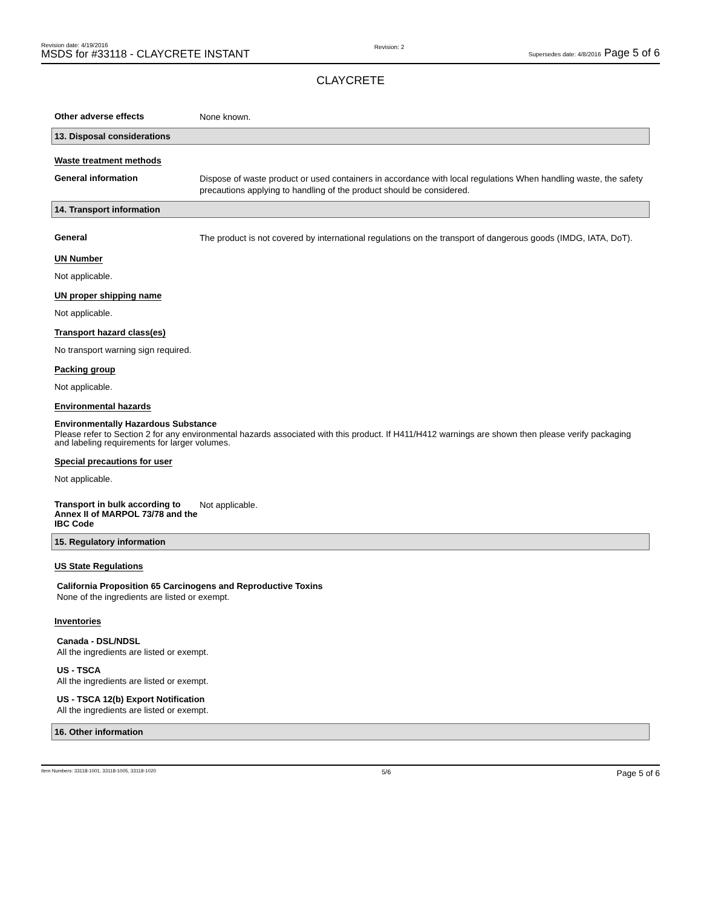Revision date: 4/19/2016
MSDS for #33118 - CLAYCRETE INSTANT
Revision: 2
Supersedes date: 4/8/2016 Page 5 of 6
CLAYCRETE
Other adverse effects
None known.
13. Disposal considerations
Waste treatment methods
General information
Dispose of waste product or used containers in accordance with local regulations When handling waste, the safety precautions applying to handling of the product should be considered.
14. Transport information
General
The product is not covered by international regulations on the transport of dangerous goods (IMDG, IATA, DoT).
UN Number
Not applicable.
UN proper shipping name
Not applicable.
Transport hazard class(es)
No transport warning sign required.
Packing group
Not applicable.
Environmental hazards
Environmentally Hazardous Substance
Please refer to Section 2 for any environmental hazards associated with this product. If H411/H412 warnings are shown then please verify packaging and labeling requirements for larger volumes.
Special precautions for user
Not applicable.
Transport in bulk according to Annex II of MARPOL 73/78 and the IBC Code
Not applicable.
15. Regulatory information
US State Regulations
California Proposition 65 Carcinogens and Reproductive Toxins
None of the ingredients are listed or exempt.
Inventories
Canada - DSL/NDSL
All the ingredients are listed or exempt.
US - TSCA
All the ingredients are listed or exempt.
US - TSCA 12(b) Export Notification
All the ingredients are listed or exempt.
16. Other information
Item Numbers: 33118-1001, 33118-1005, 33118-1020
5/6
Page 5 of 6